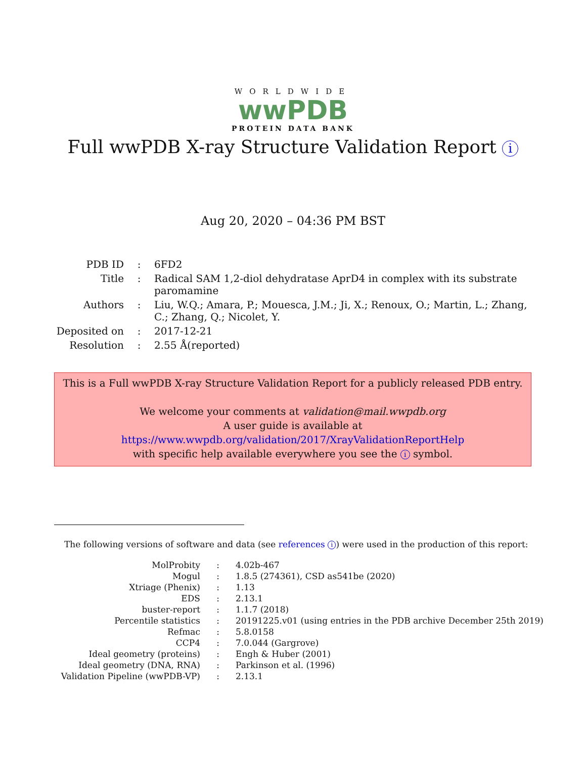WORLDWIDE
wwPDB
PROTEIN DATA BANK
Full wwPDB X-ray Structure Validation Report i
Aug 20, 2020 – 04:36 PM BST
| PDB ID | : | 6FD2 |
| Title | : | Radical SAM 1,2-diol dehydratase AprD4 in complex with its substrate paromamine |
| Authors | : | Liu, W.Q.; Amara, P.; Mouesca, J.M.; Ji, X.; Renoux, O.; Martin, L.; Zhang, C.; Zhang, Q.; Nicolet, Y. |
| Deposited on | : | 2017-12-21 |
| Resolution | : | 2.55 Å(reported) |
This is a Full wwPDB X-ray Structure Validation Report for a publicly released PDB entry.
We welcome your comments at validation@mail.wwpdb.org
A user guide is available at
https://www.wwpdb.org/validation/2017/XrayValidationReportHelp
with specific help available everywhere you see the i symbol.
The following versions of software and data (see references i) were used in the production of this report:
| MolProbity | : | 4.02b-467 |
| Mogul | : | 1.8.5 (274361), CSD as541be (2020) |
| Xtriage (Phenix) | : | 1.13 |
| EDS | : | 2.13.1 |
| buster-report | : | 1.1.7 (2018) |
| Percentile statistics | : | 20191225.v01 (using entries in the PDB archive December 25th 2019) |
| Refmac | : | 5.8.0158 |
| CCP4 | : | 7.0.044 (Gargrove) |
| Ideal geometry (proteins) | : | Engh & Huber (2001) |
| Ideal geometry (DNA, RNA) | : | Parkinson et al. (1996) |
| Validation Pipeline (wwPDB-VP) | : | 2.13.1 |